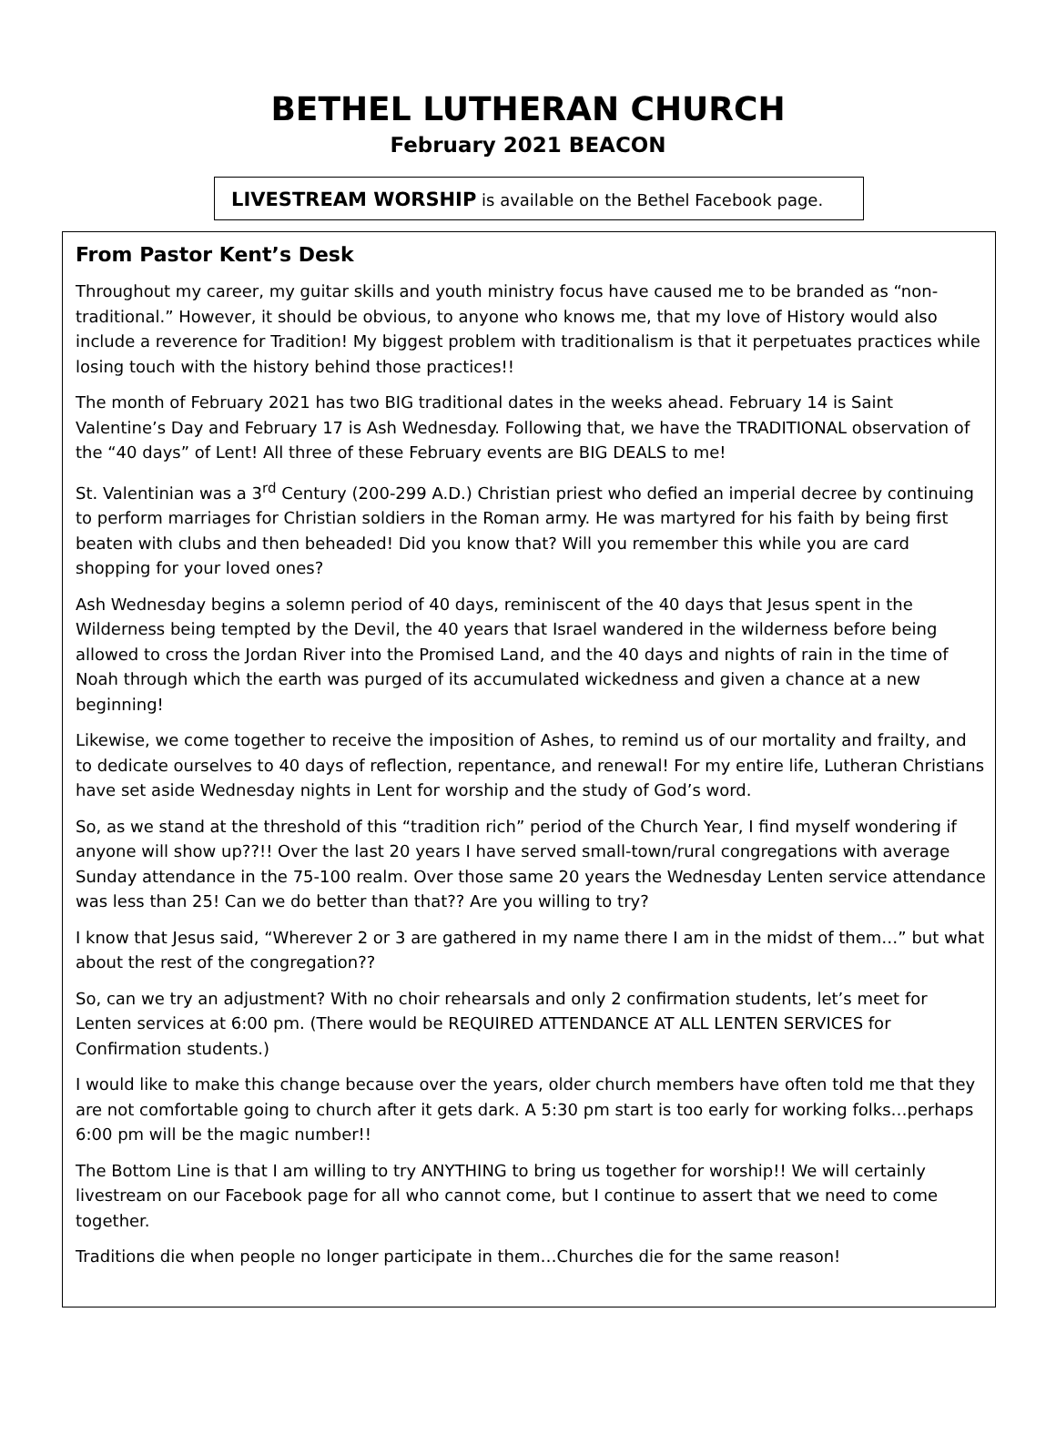BETHEL LUTHERAN CHURCH
February 2021 BEACON
LIVESTREAM WORSHIP is available on the Bethel Facebook page.
From Pastor Kent’s Desk
Throughout my career, my guitar skills and youth ministry focus have caused me to be branded as “non-traditional.” However, it should be obvious, to anyone who knows me, that my love of History would also include a reverence for Tradition! My biggest problem with traditionalism is that it perpetuates practices while losing touch with the history behind those practices!!
The month of February 2021 has two BIG traditional dates in the weeks ahead. February 14 is Saint Valentine’s Day and February 17 is Ash Wednesday. Following that, we have the TRADITIONAL observation of the “40 days” of Lent! All three of these February events are BIG DEALS to me!
St. Valentinian was a 3<sup>rd</sup> Century (200-299 A.D.) Christian priest who defied an imperial decree by continuing to perform marriages for Christian soldiers in the Roman army. He was martyred for his faith by being first beaten with clubs and then beheaded! Did you know that? Will you remember this while you are card shopping for your loved ones?
Ash Wednesday begins a solemn period of 40 days, reminiscent of the 40 days that Jesus spent in the Wilderness being tempted by the Devil, the 40 years that Israel wandered in the wilderness before being allowed to cross the Jordan River into the Promised Land, and the 40 days and nights of rain in the time of Noah through which the earth was purged of its accumulated wickedness and given a chance at a new beginning!
Likewise, we come together to receive the imposition of Ashes, to remind us of our mortality and frailty, and to dedicate ourselves to 40 days of reflection, repentance, and renewal! For my entire life, Lutheran Christians have set aside Wednesday nights in Lent for worship and the study of God’s word.
So, as we stand at the threshold of this “tradition rich” period of the Church Year, I find myself wondering if anyone will show up??!! Over the last 20 years I have served small-town/rural congregations with average Sunday attendance in the 75-100 realm. Over those same 20 years the Wednesday Lenten service attendance was less than 25! Can we do better than that?? Are you willing to try?
I know that Jesus said, “Wherever 2 or 3 are gathered in my name there I am in the midst of them…” but what about the rest of the congregation??
So, can we try an adjustment? With no choir rehearsals and only 2 confirmation students, let’s meet for Lenten services at 6:00 pm. (There would be REQUIRED ATTENDANCE AT ALL LENTEN SERVICES for Confirmation students.)
I would like to make this change because over the years, older church members have often told me that they are not comfortable going to church after it gets dark. A 5:30 pm start is too early for working folks…perhaps 6:00 pm will be the magic number!!
The Bottom Line is that I am willing to try ANYTHING to bring us together for worship!! We will certainly livestream on our Facebook page for all who cannot come, but I continue to assert that we need to come together.
Traditions die when people no longer participate in them…Churches die for the same reason!